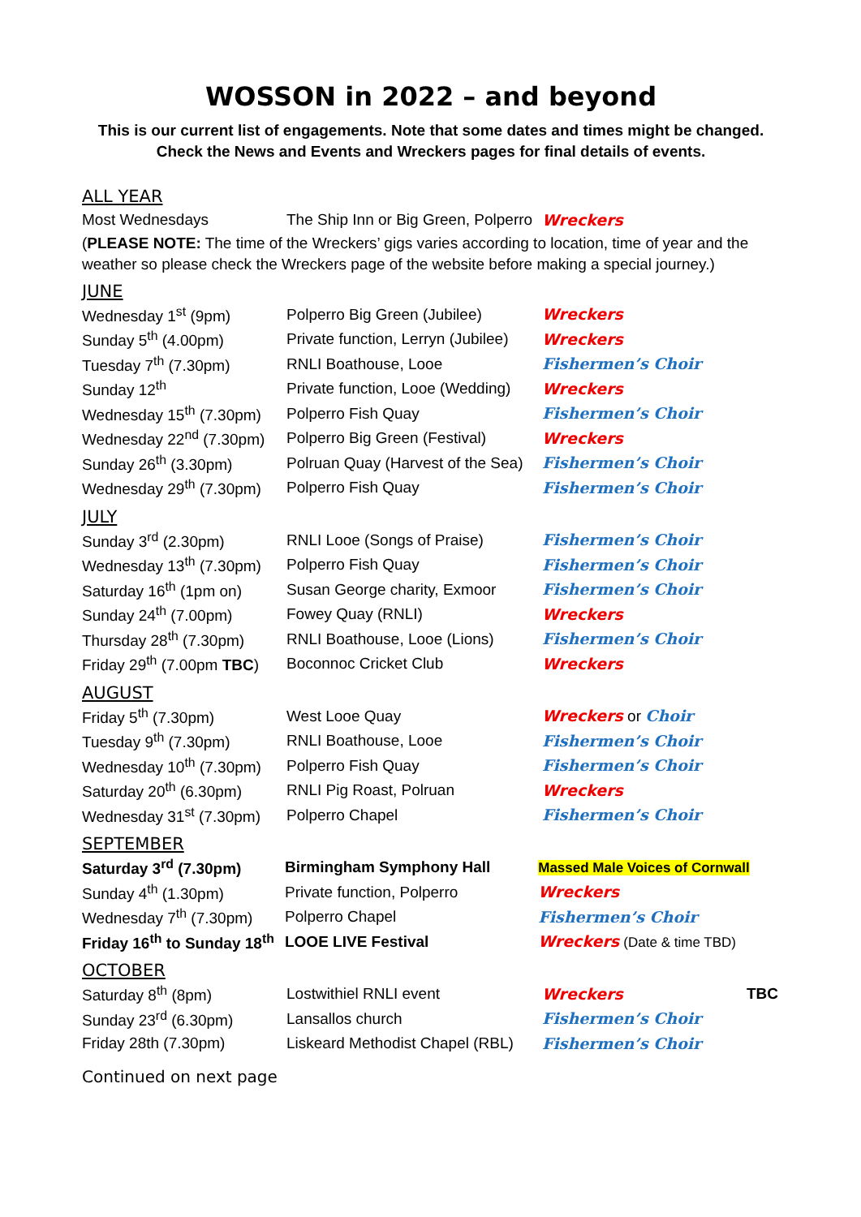WOSSON in 2022 – and beyond
This is our current list of engagements. Note that some dates and times might be changed.
Check the News and Events and Wreckers pages for final details of events.
ALL YEAR
| Most Wednesdays | The Ship Inn or Big Green, Polperro | Wreckers |
(PLEASE NOTE: The time of the Wreckers’ gigs varies according to location, time of year and the weather so please check the Wreckers page of the website before making a special journey.)
JUNE
| Wednesday 1<sup>st</sup> (9pm) | Polperro Big Green (Jubilee) | Wreckers |
| Sunday 5<sup>th</sup> (4.00pm) | Private function, Lerryn (Jubilee) | Wreckers |
| Tuesday 7<sup>th</sup> (7.30pm) | RNLI Boathouse, Looe | Fishermen’s Choir |
| Sunday 12<sup>th</sup> | Private function, Looe (Wedding) | Wreckers |
| Wednesday 15<sup>th</sup> (7.30pm) | Polperro Fish Quay | Fishermen’s Choir |
| Wednesday 22<sup>nd</sup> (7.30pm) | Polperro Big Green (Festival) | Wreckers |
| Sunday 26<sup>th</sup> (3.30pm) | Polruan Quay (Harvest of the Sea) | Fishermen’s Choir |
| Wednesday 29<sup>th</sup> (7.30pm) | Polperro Fish Quay | Fishermen’s Choir |
JULY
| Sunday 3<sup>rd</sup> (2.30pm) | RNLI Looe (Songs of Praise) | Fishermen’s Choir |
| Wednesday 13<sup>th</sup> (7.30pm) | Polperro Fish Quay | Fishermen’s Choir |
| Saturday 16<sup>th</sup> (1pm on) | Susan George charity, Exmoor | Fishermen’s Choir |
| Sunday 24<sup>th</sup> (7.00pm) | Fowey Quay (RNLI) | Wreckers |
| Thursday 28<sup>th</sup> (7.30pm) | RNLI Boathouse, Looe (Lions) | Fishermen’s Choir |
| Friday 29<sup>th</sup> (7.00pm TBC ) | Boconnoc Cricket Club | Wreckers |
AUGUST
| Friday 5<sup>th</sup> (7.30pm) | West Looe Quay | Wreckers or Choir |
| Tuesday 9<sup>th</sup> (7.30pm) | RNLI Boathouse, Looe | Fishermen’s Choir |
| Wednesday 10<sup>th</sup> (7.30pm) | Polperro Fish Quay | Fishermen’s Choir |
| Saturday 20<sup>th</sup> (6.30pm) | RNLI Pig Roast, Polruan | Wreckers |
| Wednesday 31<sup>st</sup> (7.30pm) | Polperro Chapel | Fishermen’s Choir |
SEPTEMBER
| Saturday 3<sup>rd</sup> (7.30pm) | Birmingham Symphony Hall | Massed Male Voices of Cornwall |
| Sunday 4<sup>th</sup> (1.30pm) | Private function, Polperro | Wreckers |
| Wednesday 7<sup>th</sup> (7.30pm) | Polperro Chapel | Fishermen’s Choir |
| Friday 16<sup>th</sup> to Sunday 18<sup>th</sup> | LOOE LIVE Festival | Wreckers (Date & time TBD) |
OCTOBER
| Saturday 8<sup>th</sup> (8pm) | Lostwithiel RNLI event | Wreckers | TBC |
| Sunday 23<sup>rd</sup> (6.30pm) | Lansallos church | Fishermen’s Choir | |
| Friday 28th (7.30pm) | Liskeard Methodist Chapel (RBL) | Fishermen’s Choir | |
Continued on next page